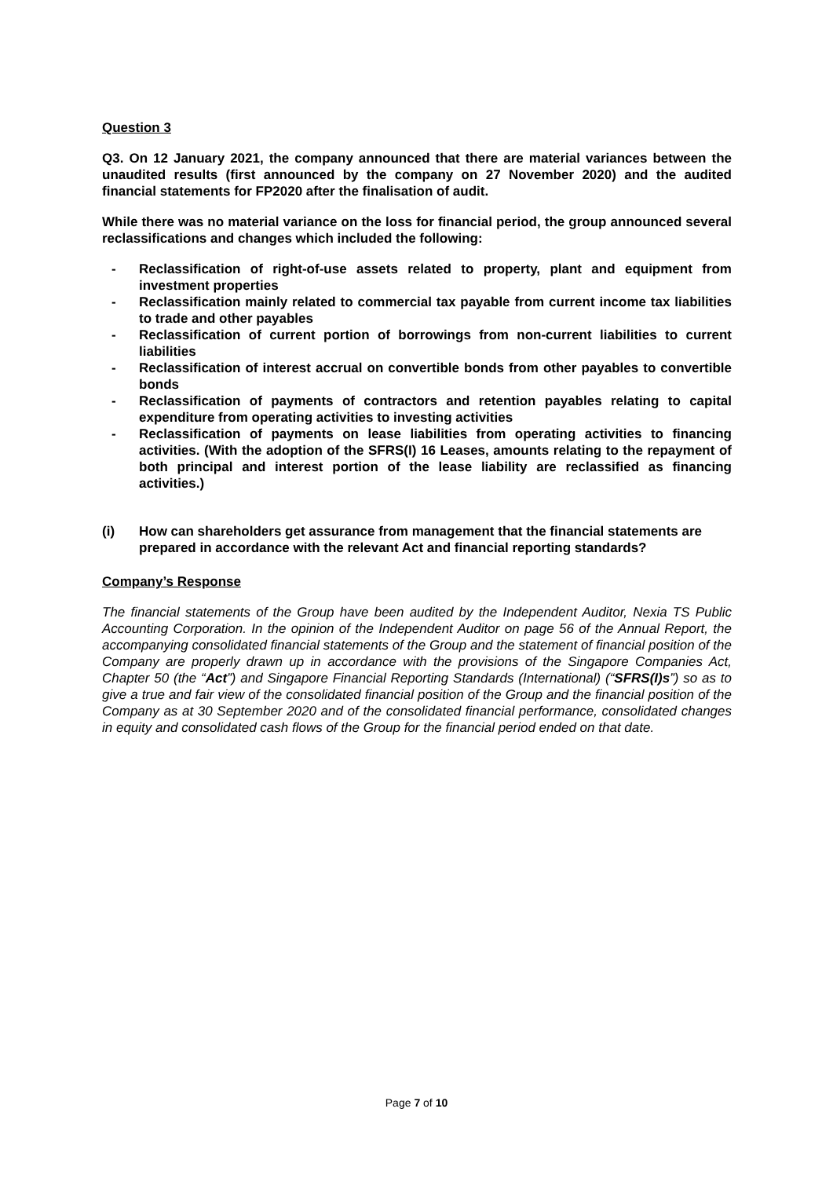Question 3
Q3. On 12 January 2021, the company announced that there are material variances between the unaudited results (first announced by the company on 27 November 2020) and the audited financial statements for FP2020 after the finalisation of audit.
While there was no material variance on the loss for financial period, the group announced several reclassifications and changes which included the following:
- Reclassification of right-of-use assets related to property, plant and equipment from investment properties
- Reclassification mainly related to commercial tax payable from current income tax liabilities to trade and other payables
- Reclassification of current portion of borrowings from non-current liabilities to current liabilities
- Reclassification of interest accrual on convertible bonds from other payables to convertible bonds
- Reclassification of payments of contractors and retention payables relating to capital expenditure from operating activities to investing activities
- Reclassification of payments on lease liabilities from operating activities to financing activities. (With the adoption of the SFRS(I) 16 Leases, amounts relating to the repayment of both principal and interest portion of the lease liability are reclassified as financing activities.)
(i) How can shareholders get assurance from management that the financial statements are prepared in accordance with the relevant Act and financial reporting standards?
Company’s Response
The financial statements of the Group have been audited by the Independent Auditor, Nexia TS Public Accounting Corporation. In the opinion of the Independent Auditor on page 56 of the Annual Report, the accompanying consolidated financial statements of the Group and the statement of financial position of the Company are properly drawn up in accordance with the provisions of the Singapore Companies Act, Chapter 50 (the “Act”) and Singapore Financial Reporting Standards (International) (“SFRS(I)s”) so as to give a true and fair view of the consolidated financial position of the Group and the financial position of the Company as at 30 September 2020 and of the consolidated financial performance, consolidated changes in equity and consolidated cash flows of the Group for the financial period ended on that date.
Page 7 of 10